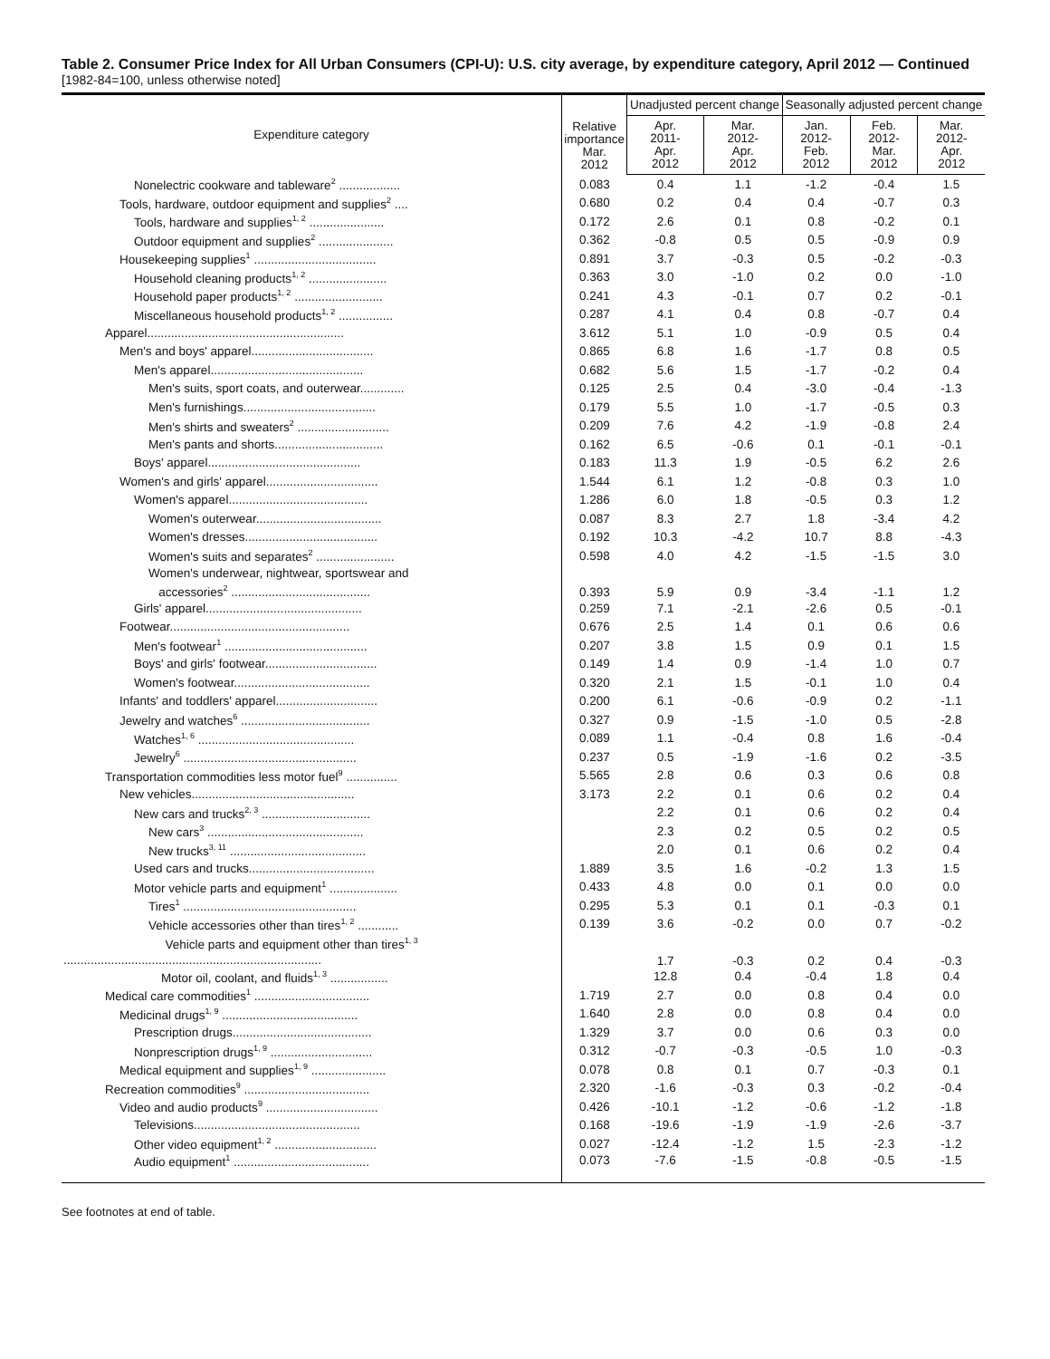Table 2. Consumer Price Index for All Urban Consumers (CPI-U): U.S. city average, by expenditure category, April 2012 — Continued
[1982-84=100, unless otherwise noted]
| Expenditure category | Relative importance Mar. 2012 | Unadjusted percent change | | Seasonally adjusted percent change | | |
| --- | --- | --- | --- | --- | --- | --- |
| | | Apr. 2011- Apr. 2012 | Mar. 2012- Apr. 2012 | Jan. 2012- Feb. 2012 | Feb. 2012- Mar. 2012 | Mar. 2012- Apr. 2012 |
| Nonelectric cookware and tableware<sup>2</sup> .................. | 0.083 | 0.4 | 1.1 | -1.2 | -0.4 | 1.5 |
| Tools, hardware, outdoor equipment and supplies<sup>2</sup> .... | 0.680 | 0.2 | 0.4 | 0.4 | -0.7 | 0.3 |
| Tools, hardware and supplies<sup>1, 2</sup> ...................... | 0.172 | 2.6 | 0.1 | 0.8 | -0.2 | 0.1 |
| Outdoor equipment and supplies<sup>2</sup> ...................... | 0.362 | -0.8 | 0.5 | 0.5 | -0.9 | 0.9 |
| Housekeeping supplies<sup>1</sup> .................................... | 0.891 | 3.7 | -0.3 | 0.5 | -0.2 | -0.3 |
| Household cleaning products<sup>1, 2</sup> ....................... | 0.363 | 3.0 | -1.0 | 0.2 | 0.0 | -1.0 |
| Household paper products<sup>1, 2</sup> .......................... | 0.241 | 4.3 | -0.1 | 0.7 | 0.2 | -0.1 |
| Miscellaneous household products<sup>1, 2</sup> ................ | 0.287 | 4.1 | 0.4 | 0.8 | -0.7 | 0.4 |
| Apparel.......................................................... | 3.612 | 5.1 | 1.0 | -0.9 | 0.5 | 0.4 |
| Men's and boys' apparel.................................... | 0.865 | 6.8 | 1.6 | -1.7 | 0.8 | 0.5 |
| Men's apparel............................................. | 0.682 | 5.6 | 1.5 | -1.7 | -0.2 | 0.4 |
| Men's suits, sport coats, and outerwear............. | 0.125 | 2.5 | 0.4 | -3.0 | -0.4 | -1.3 |
| Men's furnishings....................................... | 0.179 | 5.5 | 1.0 | -1.7 | -0.5 | 0.3 |
| Men's shirts and sweaters<sup>2</sup> ........................... | 0.209 | 7.6 | 4.2 | -1.9 | -0.8 | 2.4 |
| Men's pants and shorts................................ | 0.162 | 6.5 | -0.6 | 0.1 | -0.1 | -0.1 |
| Boys' apparel............................................. | 0.183 | 11.3 | 1.9 | -0.5 | 6.2 | 2.6 |
| Women's and girls' apparel................................. | 1.544 | 6.1 | 1.2 | -0.8 | 0.3 | 1.0 |
| Women's apparel......................................... | 1.286 | 6.0 | 1.8 | -0.5 | 0.3 | 1.2 |
| Women's outerwear..................................... | 0.087 | 8.3 | 2.7 | 1.8 | -3.4 | 4.2 |
| Women's dresses....................................... | 0.192 | 10.3 | -4.2 | 10.7 | 8.8 | -4.3 |
| Women's suits and separates<sup>2</sup> ....................... | 0.598 | 4.0 | 4.2 | -1.5 | -1.5 | 3.0 |
| Women's underwear, nightwear, sportswear and accessories<sup>2</sup> ......................................... | 0.393 | 5.9 | 0.9 | -3.4 | -1.1 | 1.2 |
| Girls' apparel.............................................. | 0.259 | 7.1 | -2.1 | -2.6 | 0.5 | -0.1 |
| Footwear..................................................... | 0.676 | 2.5 | 1.4 | 0.1 | 0.6 | 0.6 |
| Men's footwear<sup>1</sup> .......................................... | 0.207 | 3.8 | 1.5 | 0.9 | 0.1 | 1.5 |
| Boys' and girls' footwear................................. | 0.149 | 1.4 | 0.9 | -1.4 | 1.0 | 0.7 |
| Women's footwear........................................ | 0.320 | 2.1 | 1.5 | -0.1 | 1.0 | 0.4 |
| Infants' and toddlers' apparel.............................. | 0.200 | 6.1 | -0.6 | -0.9 | 0.2 | -1.1 |
| Jewelry and watches<sup>6</sup> ...................................... | 0.327 | 0.9 | -1.5 | -1.0 | 0.5 | -2.8 |
| Watches<sup>1, 6</sup> .............................................. | 0.089 | 1.1 | -0.4 | 0.8 | 1.6 | -0.4 |
| Jewelry<sup>6</sup> ................................................... | 0.237 | 0.5 | -1.9 | -1.6 | 0.2 | -3.5 |
| Transportation commodities less motor fuel<sup>9</sup> ............... | 5.565 | 2.8 | 0.6 | 0.3 | 0.6 | 0.8 |
| New vehicles................................................ | 3.173 | 2.2 | 0.1 | 0.6 | 0.2 | 0.4 |
| New cars and trucks<sup>2, 3</sup> ................................ | | 2.2 | 0.1 | 0.6 | 0.2 | 0.4 |
| New cars<sup>3</sup> .............................................. | | 2.3 | 0.2 | 0.5 | 0.2 | 0.5 |
| New trucks<sup>3, 11</sup> ........................................ | | 2.0 | 0.1 | 0.6 | 0.2 | 0.4 |
| Used cars and trucks..................................... | 1.889 | 3.5 | 1.6 | -0.2 | 1.3 | 1.5 |
| Motor vehicle parts and equipment<sup>1</sup> .................... | 0.433 | 4.8 | 0.0 | 0.1 | 0.0 | 0.0 |
| Tires<sup>1</sup> ................................................... | 0.295 | 5.3 | 0.1 | 0.1 | -0.3 | 0.1 |
| Vehicle accessories other than tires<sup>1, 2</sup> ............ | 0.139 | 3.6 | -0.2 | 0.0 | 0.7 | -0.2 |
| Vehicle parts and equipment other than tires<sup>1, 3</sup> ............................................................................ | | 1.7 | -0.3 | 0.2 | 0.4 | -0.3 |
| Motor oil, coolant, and fluids<sup>1, 3</sup> ................. | | 12.8 | 0.4 | -0.4 | 1.8 | 0.4 |
| Medical care commodities<sup>1</sup> .................................. | 1.719 | 2.7 | 0.0 | 0.8 | 0.4 | 0.0 |
| Medicinal drugs<sup>1, 9</sup> ........................................ | 1.640 | 2.8 | 0.0 | 0.8 | 0.4 | 0.0 |
| Prescription drugs......................................... | 1.329 | 3.7 | 0.0 | 0.6 | 0.3 | 0.0 |
| Nonprescription drugs<sup>1, 9</sup> .............................. | 0.312 | -0.7 | -0.3 | -0.5 | 1.0 | -0.3 |
| Medical equipment and supplies<sup>1, 9</sup> ...................... | 0.078 | 0.8 | 0.1 | 0.7 | -0.3 | 0.1 |
| Recreation commodities<sup>9</sup> ..................................... | 2.320 | -1.6 | -0.3 | 0.3 | -0.2 | -0.4 |
| Video and audio products<sup>9</sup> ................................. | 0.426 | -10.1 | -1.2 | -0.6 | -1.2 | -1.8 |
| Televisions................................................. | 0.168 | -19.6 | -1.9 | -1.9 | -2.6 | -3.7 |
| Other video equipment<sup>1, 2</sup> .............................. | 0.027 | -12.4 | -1.2 | 1.5 | -2.3 | -1.2 |
| Audio equipment<sup>1</sup> ........................................ | 0.073 | -7.6 | -1.5 | -0.8 | -0.5 | -1.5 |
See footnotes at end of table.